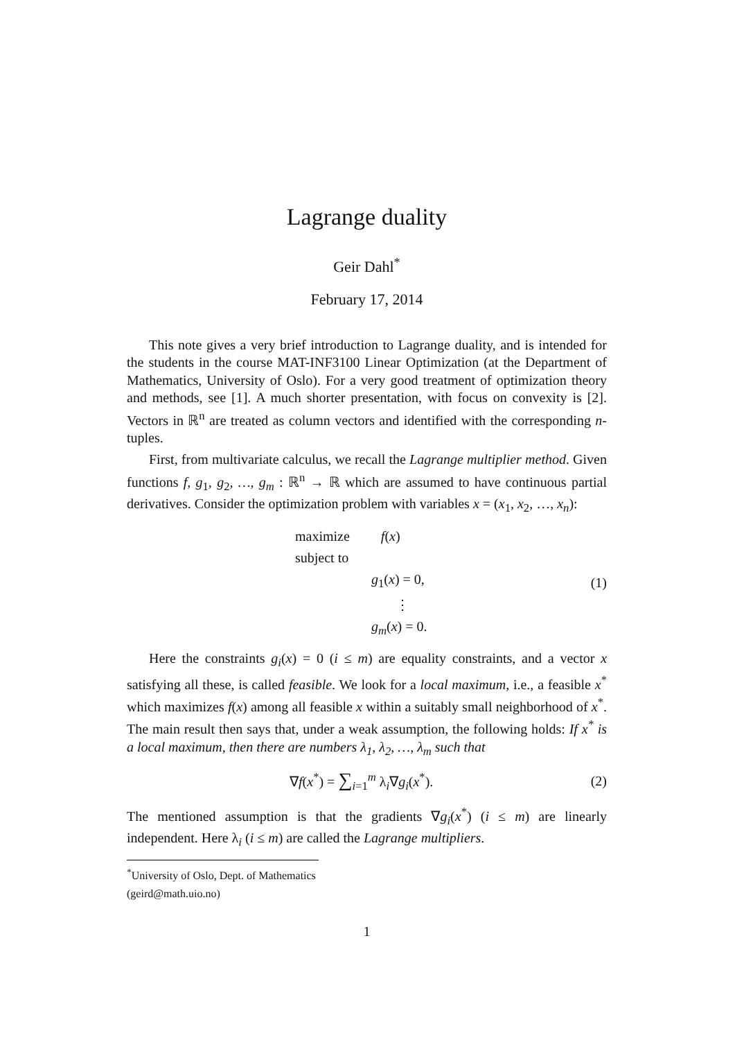Lagrange duality
Geir Dahl<sup>*</sup>
February 17, 2014
This note gives a very brief introduction to Lagrange duality, and is intended for the students in the course MAT-INF3100 Linear Optimization (at the Department of Mathematics, University of Oslo). For a very good treatment of optimization theory and methods, see [1]. A much shorter presentation, with focus on convexity is [2]. Vectors in ℝ<sup>n</sup> are treated as column vectors and identified with the corresponding n-tuples.
First, from multivariate calculus, we recall the Lagrange multiplier method. Given functions f, g<sub>1</sub>, g<sub>2</sub>, …, g<sub>m</sub> : ℝ<sup>n</sup> → ℝ which are assumed to have continuous partial derivatives. Consider the optimization problem with variables x = (x<sub>1</sub>, x<sub>2</sub>, …, x<sub>n</sub>):
maximize f(x)
subject to
g<sub>1</sub>(x) = 0,
⋮
g<sub>m</sub>(x) = 0.
(1)
Here the constraints g<sub>i</sub>(x) = 0 (i ≤ m) are equality constraints, and a vector x satisfying all these, is called feasible. We look for a local maximum, i.e., a feasible x<sup>*</sup> which maximizes f(x) among all feasible x within a suitably small neighborhood of x<sup>*</sup>. The main result then says that, under a weak assumption, the following holds: If x<sup>*</sup> is a local maximum, then there are numbers λ<sub>1</sub>, λ<sub>2</sub>, …, λ<sub>m</sub> such that
∇f(x<sup>*</sup>) = ∑<sub>i=1</sub><sup>m</sup> λ<sub>i</sub>∇g<sub>i</sub>(x<sup>*</sup>). (2)
The mentioned assumption is that the gradients ∇g<sub>i</sub>(x<sup>*</sup>) (i ≤ m) are linearly independent. Here λ<sub>i</sub> (i ≤ m) are called the Lagrange multipliers.
<sup>*</sup> University of Oslo, Dept. of Mathematics (geird@math.uio.no)
1